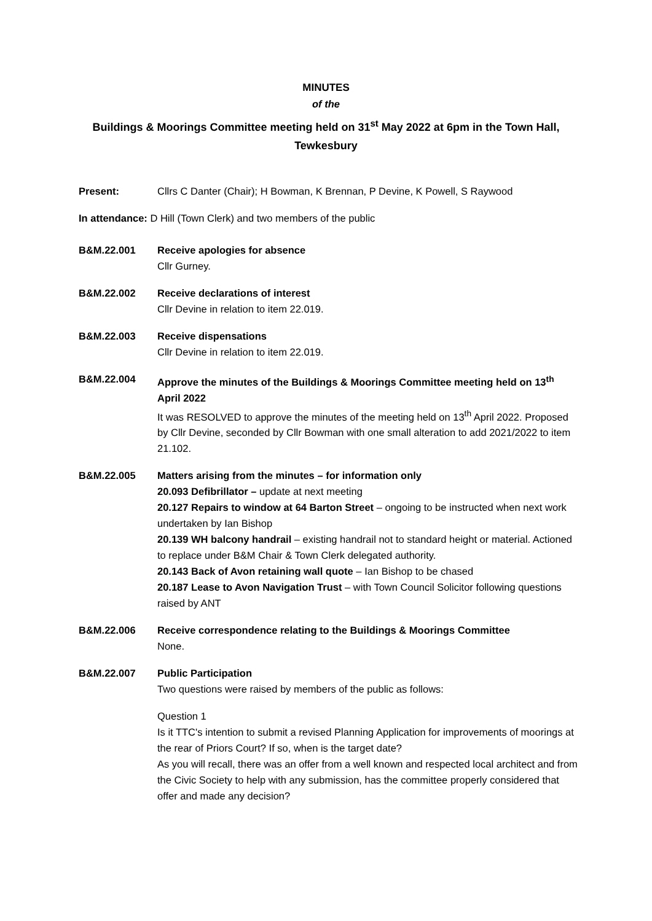MINUTES
of the
Buildings & Moorings Committee meeting held on 31<sup>st</sup> May 2022 at 6pm in the Town Hall, Tewkesbury
Present: Cllrs C Danter (Chair); H Bowman, K Brennan, P Devine, K Powell, S Raywood
In attendance: D Hill (Town Clerk) and two members of the public
B&M.22.001 Receive apologies for absence
Cllr Gurney.
B&M.22.002 Receive declarations of interest
Cllr Devine in relation to item 22.019.
B&M.22.003 Receive dispensations
Cllr Devine in relation to item 22.019.
B&M.22.004 Approve the minutes of the Buildings & Moorings Committee meeting held on 13<sup>th</sup> April 2022
It was RESOLVED to approve the minutes of the meeting held on 13<sup>th</sup> April 2022. Proposed by Cllr Devine, seconded by Cllr Bowman with one small alteration to add 2021/2022 to item 21.102.
B&M.22.005 Matters arising from the minutes – for information only
20.093 Defibrillator – update at next meeting
20.127 Repairs to window at 64 Barton Street – ongoing to be instructed when next work undertaken by Ian Bishop
20.139 WH balcony handrail – existing handrail not to standard height or material. Actioned to replace under B&M Chair & Town Clerk delegated authority.
20.143 Back of Avon retaining wall quote – Ian Bishop to be chased
20.187 Lease to Avon Navigation Trust – with Town Council Solicitor following questions raised by ANT
B&M.22.006 Receive correspondence relating to the Buildings & Moorings Committee
None.
B&M.22.007 Public Participation
Two questions were raised by members of the public as follows:
Question 1
Is it TTC's intention to submit a revised Planning Application for improvements of moorings at the rear of Priors Court? If so, when is the target date?
As you will recall, there was an offer from a well known and respected local architect and from the Civic Society to help with any submission, has the committee properly considered that offer and made any decision?